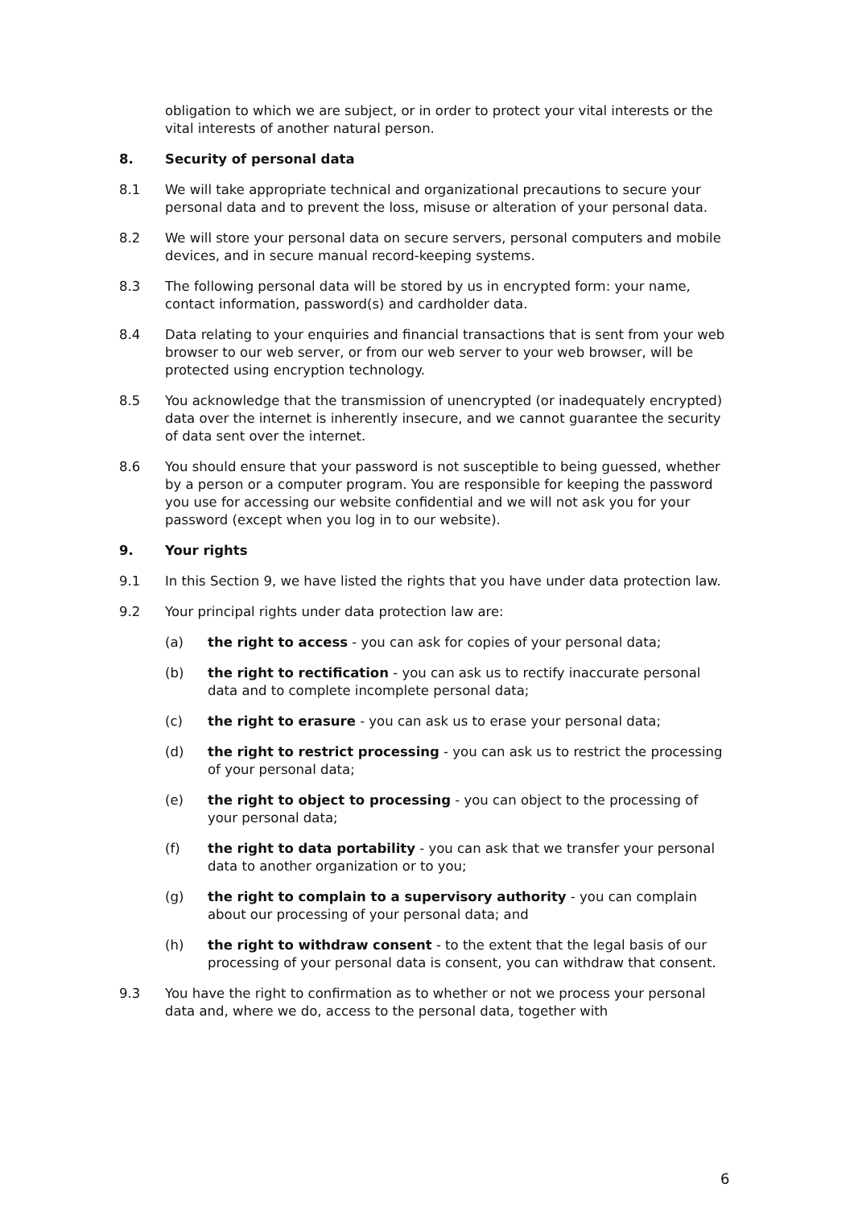obligation to which we are subject, or in order to protect your vital interests or the vital interests of another natural person.
8. Security of personal data
8.1 We will take appropriate technical and organizational precautions to secure your personal data and to prevent the loss, misuse or alteration of your personal data.
8.2 We will store your personal data on secure servers, personal computers and mobile devices, and in secure manual record-keeping systems.
8.3 The following personal data will be stored by us in encrypted form: your name, contact information, password(s) and cardholder data.
8.4 Data relating to your enquiries and financial transactions that is sent from your web browser to our web server, or from our web server to your web browser, will be protected using encryption technology.
8.5 You acknowledge that the transmission of unencrypted (or inadequately encrypted) data over the internet is inherently insecure, and we cannot guarantee the security of data sent over the internet.
8.6 You should ensure that your password is not susceptible to being guessed, whether by a person or a computer program. You are responsible for keeping the password you use for accessing our website confidential and we will not ask you for your password (except when you log in to our website).
9. Your rights
9.1 In this Section 9, we have listed the rights that you have under data protection law.
9.2 Your principal rights under data protection law are:
(a) the right to access - you can ask for copies of your personal data;
(b) the right to rectification - you can ask us to rectify inaccurate personal data and to complete incomplete personal data;
(c) the right to erasure - you can ask us to erase your personal data;
(d) the right to restrict processing - you can ask us to restrict the processing of your personal data;
(e) the right to object to processing - you can object to the processing of your personal data;
(f) the right to data portability - you can ask that we transfer your personal data to another organization or to you;
(g) the right to complain to a supervisory authority - you can complain about our processing of your personal data; and
(h) the right to withdraw consent - to the extent that the legal basis of our processing of your personal data is consent, you can withdraw that consent.
9.3 You have the right to confirmation as to whether or not we process your personal data and, where we do, access to the personal data, together with
6